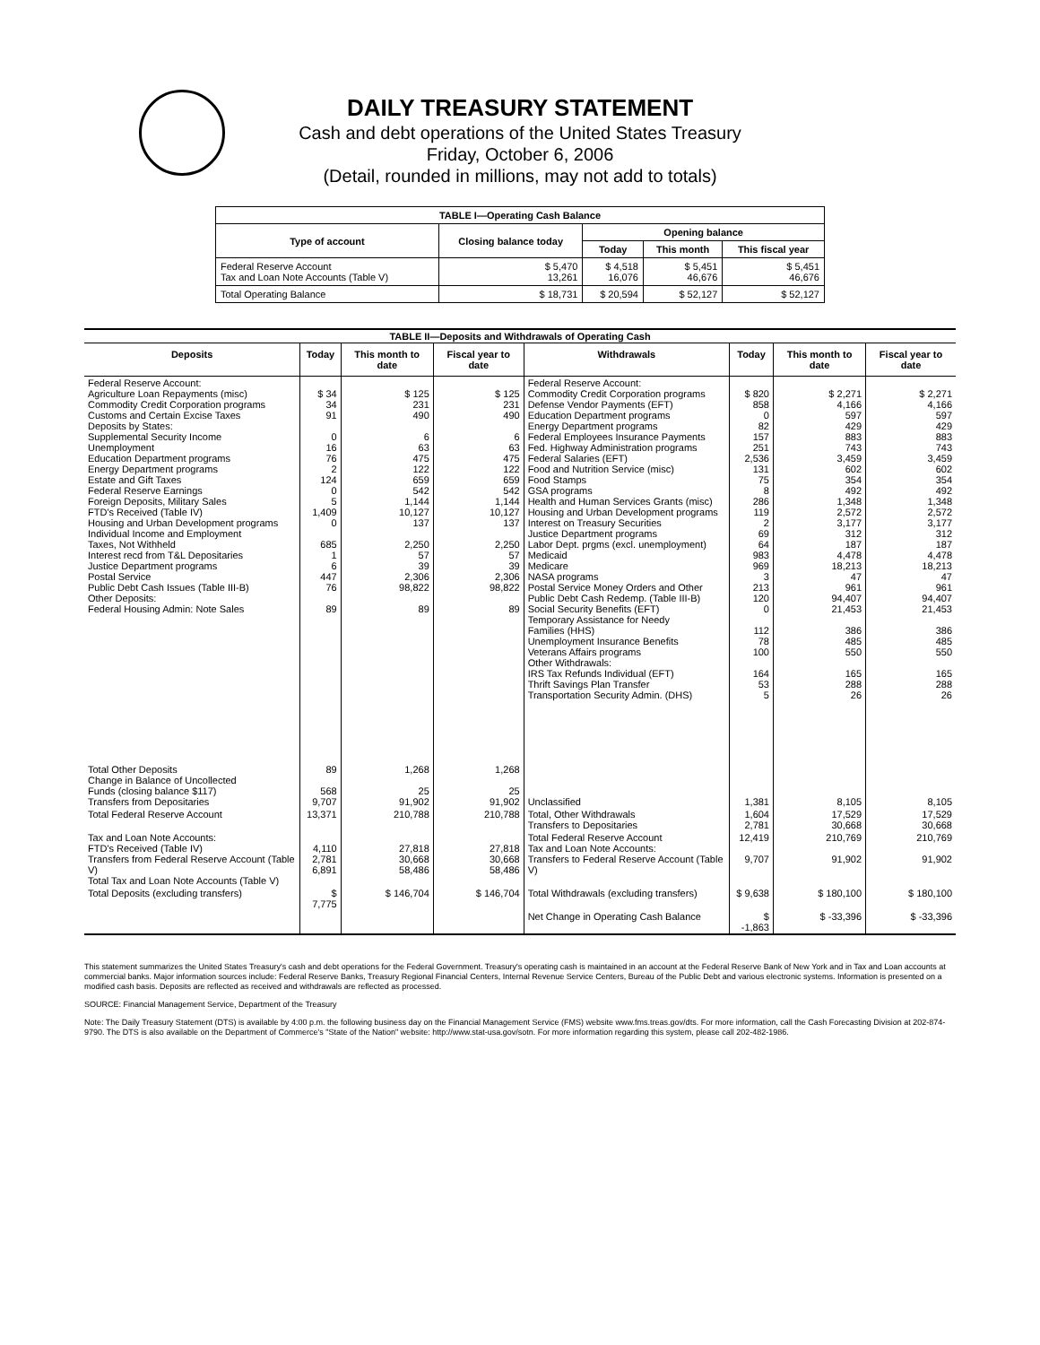DAILY TREASURY STATEMENT
Cash and debt operations of the United States Treasury
Friday, October 6, 2006
(Detail, rounded in millions, may not add to totals)
| TABLE I—Operating Cash Balance | | | | |
| Type of account | Closing balance today | Opening balance | | |
| | | Today | This month | This fiscal year |
| Federal Reserve Account Tax and Loan Note Accounts (Table V) | $ 5,470 13,261 | $ 4,518 16,076 | $ 5,451 46,676 | $ 5,451 46,676 |
| Total Operating Balance | $ 18,731 | $ 20,594 | $ 52,127 | $ 52,127 |
| TABLE II—Deposits and Withdrawals of Operating Cash | | | | | | | |
| Deposits | Today | This month to date | Fiscal year to date | Withdrawals | Today | This month to date | Fiscal year to date |
| Federal Reserve Account: Agriculture Loan Repayments (misc) Commodity Credit Corporation programs Customs and Certain Excise Taxes Deposits by States: Supplemental Security Income Unemployment Education Department programs Energy Department programs Estate and Gift Taxes Federal Reserve Earnings Foreign Deposits, Military Sales FTD's Received (Table IV) Housing and Urban Development programs Individual Income and Employment Taxes, Not Withheld Interest recd from T&L Depositaries Justice Department programs Postal Service Public Debt Cash Issues (Table III-B) Other Deposits: Federal Housing Admin: Note Sales | $ 34 34 91 0 16 76 2 124 0 5 1,409 0 685 1 6 447 76 89 | $ 125 231 490 6 63 475 122 659 542 1,144 10,127 137 2,250 57 39 2,306 98,822 89 | $ 125 231 490 6 63 475 122 659 542 1,144 10,127 137 2,250 57 39 2,306 98,822 89 | Federal Reserve Account: Commodity Credit Corporation programs Defense Vendor Payments (EFT) Education Department programs Energy Department programs Federal Employees Insurance Payments Fed. Highway Administration programs Federal Salaries (EFT) Food and Nutrition Service (misc) Food Stamps GSA programs Health and Human Services Grants (misc) Housing and Urban Development programs Interest on Treasury Securities Justice Department programs Labor Dept. prgms (excl. unemployment) Medicaid Medicare NASA programs Postal Service Money Orders and Other Public Debt Cash Redemp. (Table III-B) Social Security Benefits (EFT) Temporary Assistance for Needy Families (HHS) Unemployment Insurance Benefits Veterans Affairs programs Other Withdrawals: IRS Tax Refunds Individual (EFT) Thrift Savings Plan Transfer Transportation Security Admin. (DHS) | $ 820 858 0 82 157 251 2,536 131 75 8 286 119 2 69 64 983 969 3 213 120 0 112 78 100 164 53 5 | $ 2,271 4,166 597 429 883 743 3,459 602 354 492 1,348 2,572 3,177 312 187 4,478 18,213 47 961 94,407 21,453 386 485 550 165 288 26 | $ 2,271 4,166 597 429 883 743 3,459 602 354 492 1,348 2,572 3,177 312 187 4,478 18,213 47 961 94,407 21,453 386 485 550 165 288 26 |
| Total Other Deposits Change in Balance of Uncollected Funds (closing balance $117) Transfers from Depositaries | 89 568 9,707 | 1,268 25 91,902 | 1,268 25 91,902 | Unclassified | 1,381 | 8,105 | 8,105 |
| Total Federal Reserve Account | 13,371 | 210,788 | 210,788 | Total, Other Withdrawals Transfers to Depositaries | 1,604 2,781 | 17,529 30,668 | 17,529 30,668 |
| Tax and Loan Note Accounts: FTD's Received (Table IV) Transfers from Federal Reserve Account (Table V) Total Tax and Loan Note Accounts (Table V) | 4,110 2,781 6,891 | 27,818 30,668 58,486 | 27,818 30,668 58,486 | Total Federal Reserve Account Tax and Loan Note Accounts: Transfers to Federal Reserve Account (Table V) | 12,419 9,707 | 210,769 91,902 | 210,769 91,902 |
| Total Deposits (excluding transfers) | $ 7,775 | $ 146,704 | $ 146,704 | Total Withdrawals (excluding transfers) | $ 9,638 | $ 180,100 | $ 180,100 |
| | | | | Net Change in Operating Cash Balance | $ -1,863 | $ -33,396 | $ -33,396 |
This statement summarizes the United States Treasury's cash and debt operations for the Federal Government. Treasury's operating cash is maintained in an account at the Federal Reserve Bank of New York and in Tax and Loan accounts at commercial banks. Major information sources include: Federal Reserve Banks, Treasury Regional Financial Centers, Internal Revenue Service Centers, Bureau of the Public Debt and various electronic systems. Information is presented on a modified cash basis. Deposits are reflected as received and withdrawals are reflected as processed.
SOURCE: Financial Management Service, Department of the Treasury
Note: The Daily Treasury Statement (DTS) is available by 4:00 p.m. the following business day on the Financial Management Service (FMS) website www.fms.treas.gov/dts. For more information, call the Cash Forecasting Division at 202-874-9790. The DTS is also available on the Department of Commerce's "State of the Nation" website: http://www.stat-usa.gov/sotn. For more information regarding this system, please call 202-482-1986.